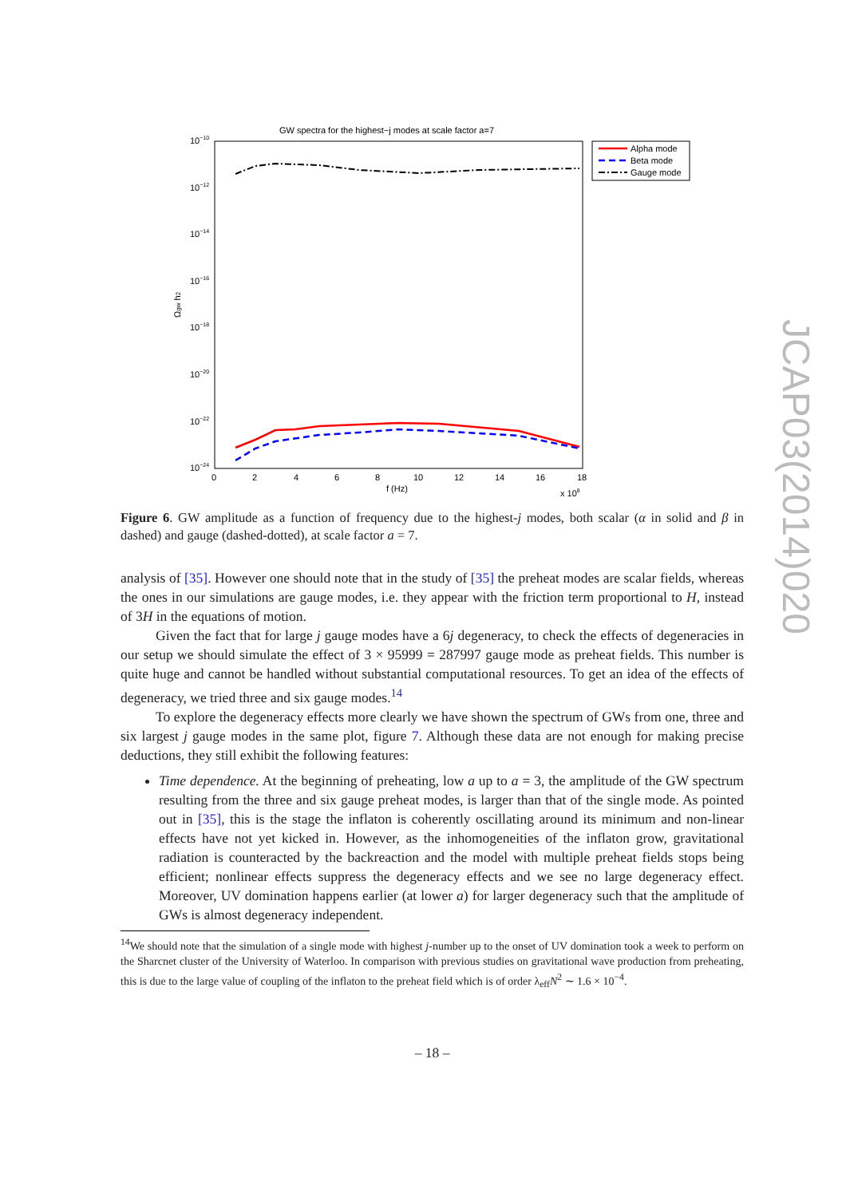JCAP03(2014)020
GW spectra for the highest−j modes at scale factor a=7
10−10
10−12
10−14
10−16
10−18
10−20
10−22
10−24
Ωgw h2
0
2
4
6
8
10
12
14
16
18
f (Hz)
x 108
Alpha mode
Beta mode
Gauge mode
Figure 6. GW amplitude as a function of frequency due to the highest-j modes, both scalar (α in solid and β in dashed) and gauge (dashed-dotted), at scale factor a = 7.
analysis of [35]. However one should note that in the study of [35] the preheat modes are scalar fields, whereas the ones in our simulations are gauge modes, i.e. they appear with the friction term proportional to H, instead of 3H in the equations of motion.
Given the fact that for large j gauge modes have a 6j degeneracy, to check the effects of degeneracies in our setup we should simulate the effect of 3 × 95999 = 287997 gauge mode as preheat fields. This number is quite huge and cannot be handled without substantial computational resources. To get an idea of the effects of degeneracy, we tried three and six gauge modes.<sup>14</sup>
To explore the degeneracy effects more clearly we have shown the spectrum of GWs from one, three and six largest j gauge modes in the same plot, figure 7. Although these data are not enough for making precise deductions, they still exhibit the following features:
Time dependence. At the beginning of preheating, low a up to a = 3, the amplitude of the GW spectrum resulting from the three and six gauge preheat modes, is larger than that of the single mode. As pointed out in [35], this is the stage the inflaton is coherently oscillating around its minimum and non-linear effects have not yet kicked in. However, as the inhomogeneities of the inflaton grow, gravitational radiation is counteracted by the backreaction and the model with multiple preheat fields stops being efficient; nonlinear effects suppress the degeneracy effects and we see no large degeneracy effect. Moreover, UV domination happens earlier (at lower a) for larger degeneracy such that the amplitude of GWs is almost degeneracy independent.
<sup>14</sup> We should note that the simulation of a single mode with highest j-number up to the onset of UV domination took a week to perform on the Sharcnet cluster of the University of Waterloo. In comparison with previous studies on gravitational wave production from preheating, this is due to the large value of coupling of the inflaton to the preheat field which is of order λ<sub>eff</sub>N<sup>2</sup> ∼ 1.6 × 10<sup>−4</sup>.
– 18 –